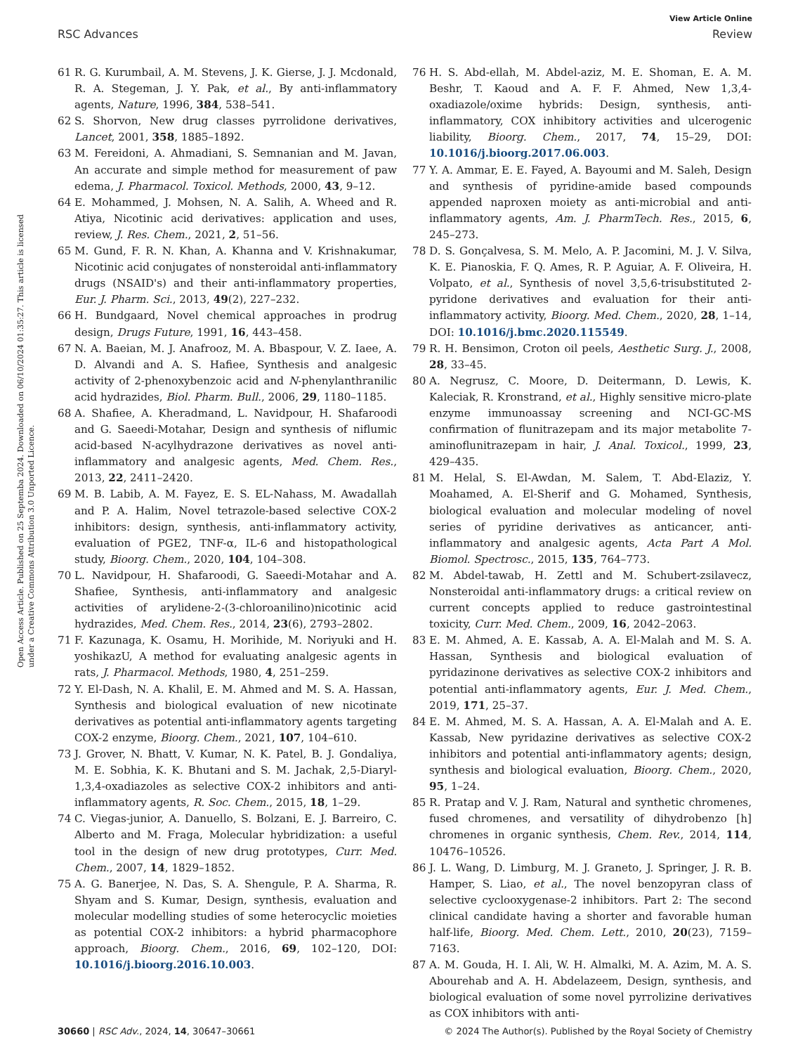View Article Online
RSC Advances Review
Open Access Article. Published on 25 Septemba 2024. Downloaded on 06/10/2024 01:35:27. This article is licensed under a Creative Commons Attribution 3.0 Unported Licence.
61 R. G. Kurumbail, A. M. Stevens, J. K. Gierse, J. J. Mcdonald, R. A. Stegeman, J. Y. Pak, et al., By anti-inflammatory agents, Nature, 1996, 384, 538–541.
62 S. Shorvon, New drug classes pyrrolidone derivatives, Lancet, 2001, 358, 1885–1892.
63 M. Fereidoni, A. Ahmadiani, S. Semnanian and M. Javan, An accurate and simple method for measurement of paw edema, J. Pharmacol. Toxicol. Methods, 2000, 43, 9–12.
64 E. Mohammed, J. Mohsen, N. A. Salih, A. Wheed and R. Atiya, Nicotinic acid derivatives: application and uses, review, J. Res. Chem., 2021, 2, 51–56.
65 M. Gund, F. R. N. Khan, A. Khanna and V. Krishnakumar, Nicotinic acid conjugates of nonsteroidal anti-inflammatory drugs (NSAID's) and their anti-inflammatory properties, Eur. J. Pharm. Sci., 2013, 49(2), 227–232.
66 H. Bundgaard, Novel chemical approaches in prodrug design, Drugs Future, 1991, 16, 443–458.
67 N. A. Baeian, M. J. Anafrooz, M. A. Bbaspour, V. Z. Iaee, A. D. Alvandi and A. S. Hafiee, Synthesis and analgesic activity of 2-phenoxybenzoic acid and N-phenylanthranilic acid hydrazides, Biol. Pharm. Bull., 2006, 29, 1180–1185.
68 A. Shafiee, A. Kheradmand, L. Navidpour, H. Shafaroodi and G. Saeedi-Motahar, Design and synthesis of niflumic acid-based N-acylhydrazone derivatives as novel anti-inflammatory and analgesic agents, Med. Chem. Res., 2013, 22, 2411–2420.
69 M. B. Labib, A. M. Fayez, E. S. EL-Nahass, M. Awadallah and P. A. Halim, Novel tetrazole-based selective COX-2 inhibitors: design, synthesis, anti-inflammatory activity, evaluation of PGE2, TNF-α, IL-6 and histopathological study, Bioorg. Chem., 2020, 104, 104–308.
70 L. Navidpour, H. Shafaroodi, G. Saeedi-Motahar and A. Shafiee, Synthesis, anti-inflammatory and analgesic activities of arylidene-2-(3-chloroanilino)nicotinic acid hydrazides, Med. Chem. Res., 2014, 23(6), 2793–2802.
71 F. Kazunaga, K. Osamu, H. Morihide, M. Noriyuki and H. yoshikazU, A method for evaluating analgesic agents in rats, J. Pharmacol. Methods, 1980, 4, 251–259.
72 Y. El-Dash, N. A. Khalil, E. M. Ahmed and M. S. A. Hassan, Synthesis and biological evaluation of new nicotinate derivatives as potential anti-inflammatory agents targeting COX-2 enzyme, Bioorg. Chem., 2021, 107, 104–610.
73 J. Grover, N. Bhatt, V. Kumar, N. K. Patel, B. J. Gondaliya, M. E. Sobhia, K. K. Bhutani and S. M. Jachak, 2,5-Diaryl-1,3,4-oxadiazoles as selective COX-2 inhibitors and anti-inflammatory agents, R. Soc. Chem., 2015, 18, 1–29.
74 C. Viegas-junior, A. Danuello, S. Bolzani, E. J. Barreiro, C. Alberto and M. Fraga, Molecular hybridization: a useful tool in the design of new drug prototypes, Curr. Med. Chem., 2007, 14, 1829–1852.
75 A. G. Banerjee, N. Das, S. A. Shengule, P. A. Sharma, R. Shyam and S. Kumar, Design, synthesis, evaluation and molecular modelling studies of some heterocyclic moieties as potential COX-2 inhibitors: a hybrid pharmacophore approach, Bioorg. Chem., 2016, 69, 102–120, DOI: 10.1016/j.bioorg.2016.10.003.
76 H. S. Abd-ellah, M. Abdel-aziz, M. E. Shoman, E. A. M. Beshr, T. Kaoud and A. F. F. Ahmed, New 1,3,4-oxadiazole/oxime hybrids: Design, synthesis, anti- inflammatory, COX inhibitory activities and ulcerogenic liability, Bioorg. Chem., 2017, 74, 15–29, DOI: 10.1016/j.bioorg.2017.06.003.
77 Y. A. Ammar, E. E. Fayed, A. Bayoumi and M. Saleh, Design and synthesis of pyridine-amide based compounds appended naproxen moiety as anti-microbial and anti-inflammatory agents, Am. J. PharmTech. Res., 2015, 6, 245–273.
78 D. S. Gonçalvesa, S. M. Melo, A. P. Jacomini, M. J. V. Silva, K. E. Pianoskia, F. Q. Ames, R. P. Aguiar, A. F. Oliveira, H. Volpato, et al., Synthesis of novel 3,5,6-trisubstituted 2-pyridone derivatives and evaluation for their anti-inflammatory activity, Bioorg. Med. Chem., 2020, 28, 1–14, DOI: 10.1016/j.bmc.2020.115549.
79 R. H. Bensimon, Croton oil peels, Aesthetic Surg. J., 2008, 28, 33–45.
80 A. Negrusz, C. Moore, D. Deitermann, D. Lewis, K. Kaleciak, R. Kronstrand, et al., Highly sensitive micro-plate enzyme immunoassay screening and NCI-GC-MS confirmation of flunitrazepam and its major metabolite 7-aminoflunitrazepam in hair, J. Anal. Toxicol., 1999, 23, 429–435.
81 M. Helal, S. El-Awdan, M. Salem, T. Abd-Elaziz, Y. Moahamed, A. El-Sherif and G. Mohamed, Synthesis, biological evaluation and molecular modeling of novel series of pyridine derivatives as anticancer, anti-inflammatory and analgesic agents, Acta Part A Mol. Biomol. Spectrosc., 2015, 135, 764–773.
82 M. Abdel-tawab, H. Zettl and M. Schubert-zsilavecz, Nonsteroidal anti-inflammatory drugs: a critical review on current concepts applied to reduce gastrointestinal toxicity, Curr. Med. Chem., 2009, 16, 2042–2063.
83 E. M. Ahmed, A. E. Kassab, A. A. El-Malah and M. S. A. Hassan, Synthesis and biological evaluation of pyridazinone derivatives as selective COX-2 inhibitors and potential anti-inflammatory agents, Eur. J. Med. Chem., 2019, 171, 25–37.
84 E. M. Ahmed, M. S. A. Hassan, A. A. El-Malah and A. E. Kassab, New pyridazine derivatives as selective COX-2 inhibitors and potential anti-inflammatory agents; design, synthesis and biological evaluation, Bioorg. Chem., 2020, 95, 1–24.
85 R. Pratap and V. J. Ram, Natural and synthetic chromenes, fused chromenes, and versatility of dihydrobenzo [h] chromenes in organic synthesis, Chem. Rev., 2014, 114, 10476–10526.
86 J. L. Wang, D. Limburg, M. J. Graneto, J. Springer, J. R. B. Hamper, S. Liao, et al., The novel benzopyran class of selective cyclooxygenase-2 inhibitors. Part 2: The second clinical candidate having a shorter and favorable human half-life, Bioorg. Med. Chem. Lett., 2010, 20(23), 7159–7163.
87 A. M. Gouda, H. I. Ali, W. H. Almalki, M. A. Azim, M. A. S. Abourehab and A. H. Abdelazeem, Design, synthesis, and biological evaluation of some novel pyrrolizine derivatives as COX inhibitors with anti-
30660 | RSC Adv., 2024, 14, 30647–30661 © 2024 The Author(s). Published by the Royal Society of Chemistry